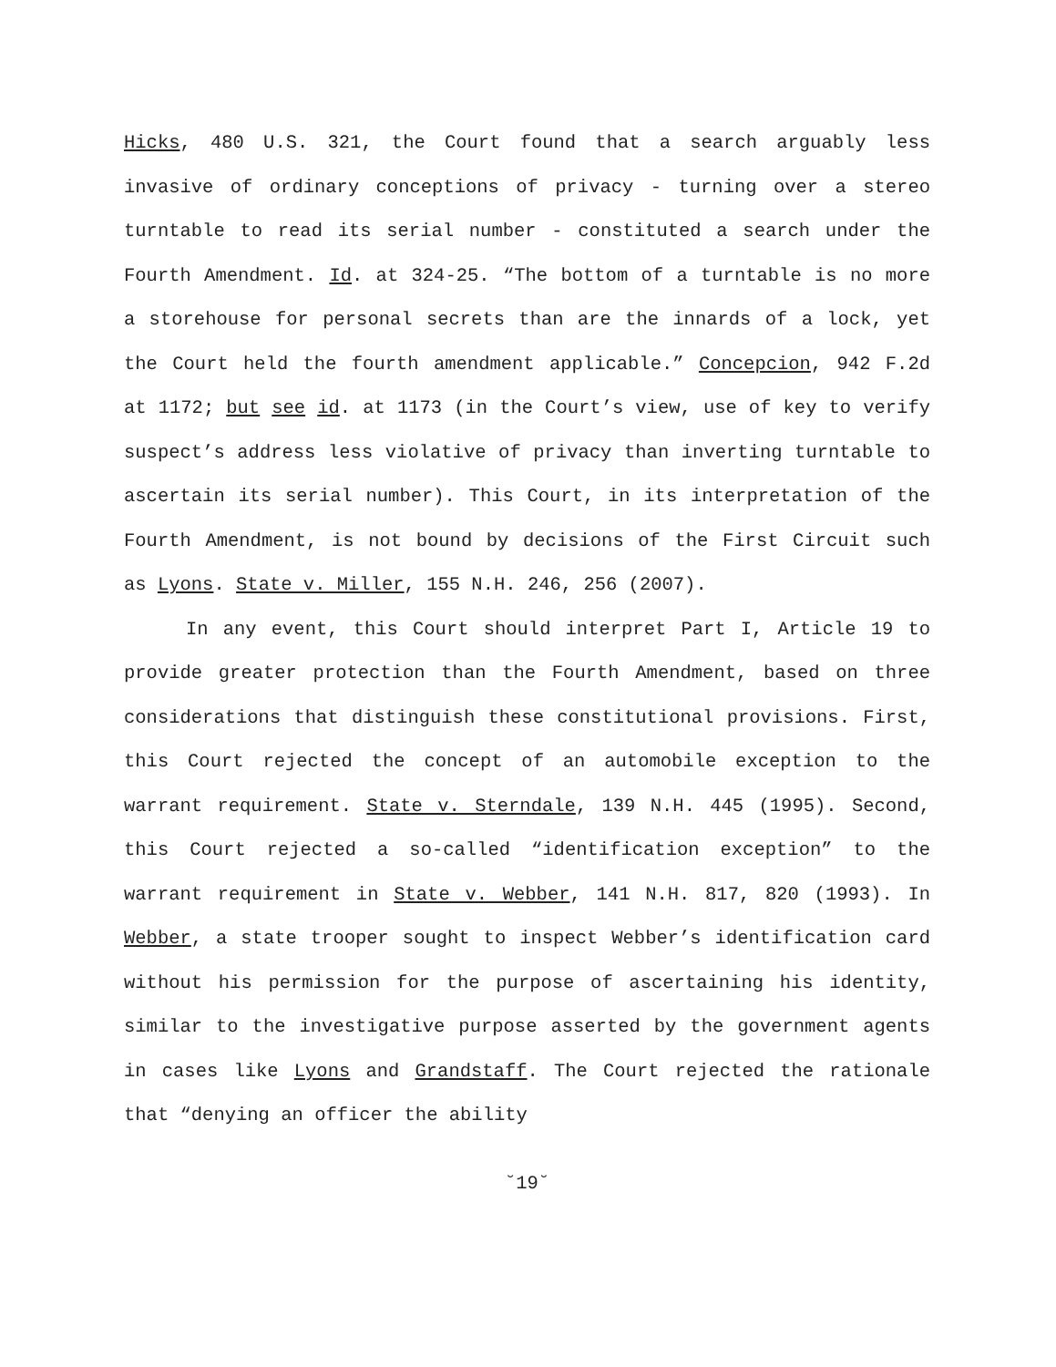Hicks, 480 U.S. 321, the Court found that a search arguably less invasive of ordinary conceptions of privacy - turning over a stereo turntable to read its serial number - constituted a search under the Fourth Amendment. Id. at 324-25. “The bottom of a turntable is no more a storehouse for personal secrets than are the innards of a lock, yet the Court held the fourth amendment applicable.” Concepcion, 942 F.2d at 1172; but see id. at 1173 (in the Court’s view, use of key to verify suspect’s address less violative of privacy than inverting turntable to ascertain its serial number). This Court, in its interpretation of the Fourth Amendment, is not bound by decisions of the First Circuit such as Lyons. State v. Miller, 155 N.H. 246, 256 (2007).
In any event, this Court should interpret Part I, Article 19 to provide greater protection than the Fourth Amendment, based on three considerations that distinguish these constitutional provisions. First, this Court rejected the concept of an automobile exception to the warrant requirement. State v. Sterndale, 139 N.H. 445 (1995). Second, this Court rejected a so-called “identification exception” to the warrant requirement in State v. Webber, 141 N.H. 817, 820 (1993). In Webber, a state trooper sought to inspect Webber’s identification card without his permission for the purpose of ascertaining his identity, similar to the investigative purpose asserted by the government agents in cases like Lyons and Grandstaff. The Court rejected the rationale that “denying an officer the ability
˘19˘